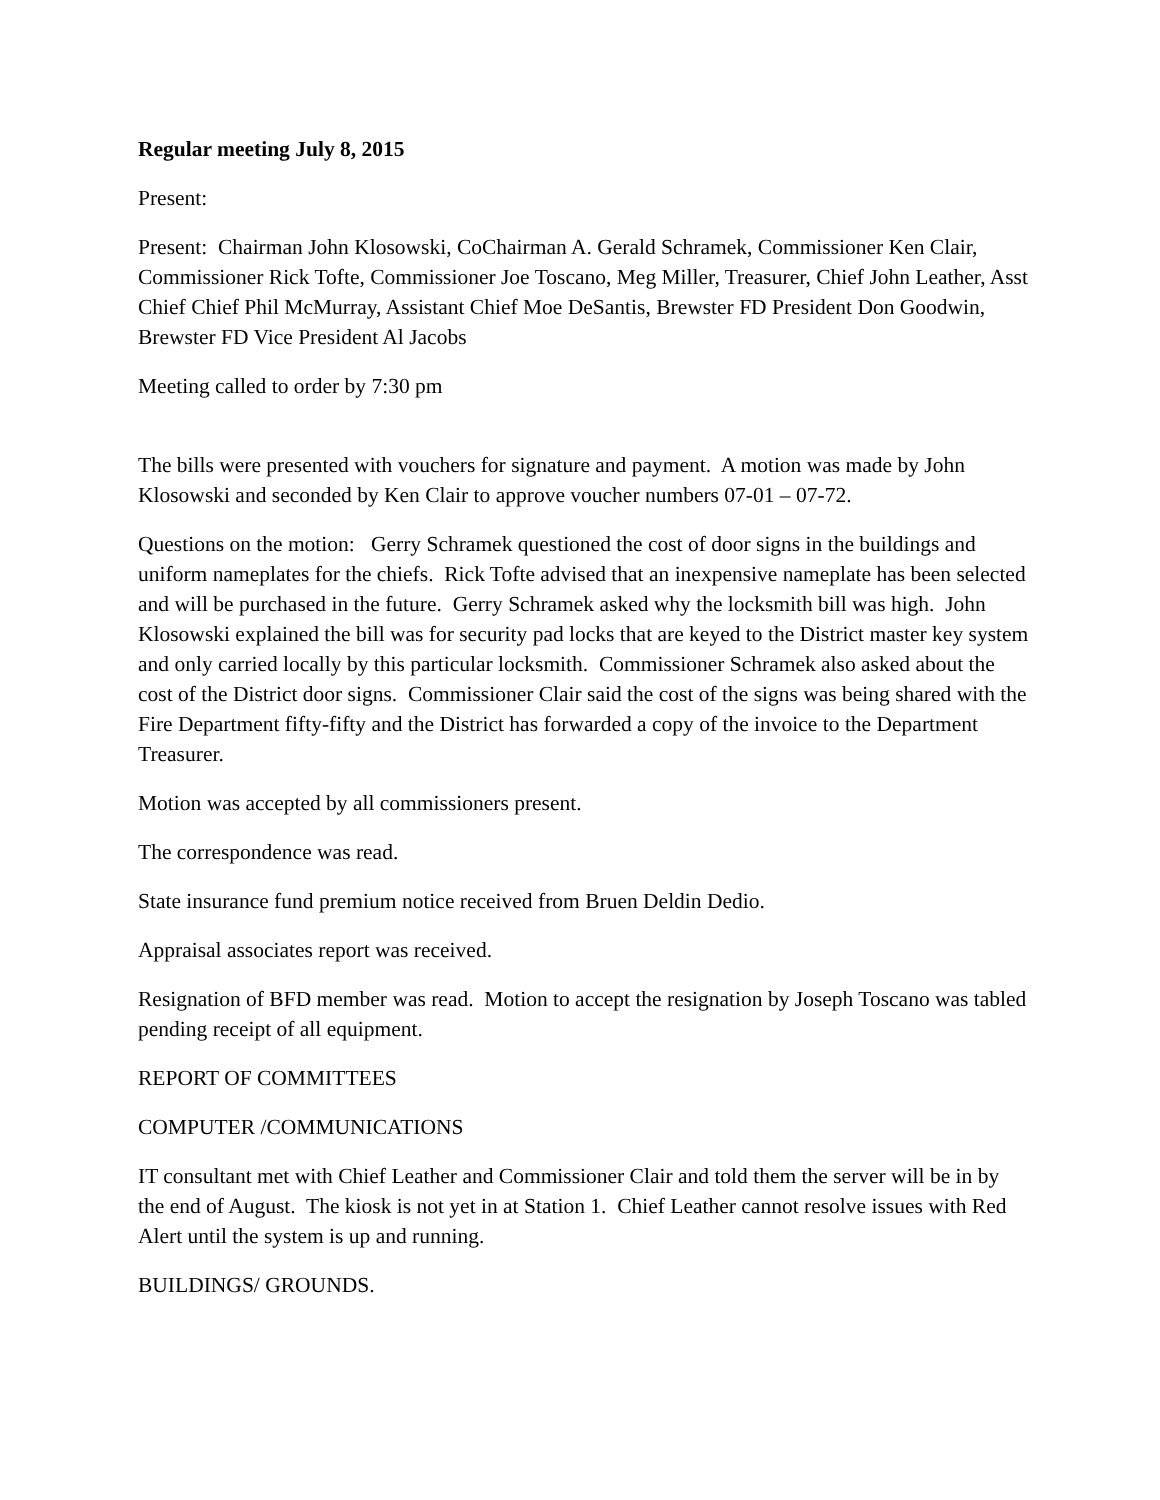Regular meeting July 8, 2015
Present:
Present: Chairman John Klosowski, CoChairman A. Gerald Schramek, Commissioner Ken Clair, Commissioner Rick Tofte, Commissioner Joe Toscano, Meg Miller, Treasurer, Chief John Leather, Asst Chief Chief Phil McMurray, Assistant Chief Moe DeSantis, Brewster FD President Don Goodwin, Brewster FD Vice President Al Jacobs
Meeting called to order by 7:30 pm
The bills were presented with vouchers for signature and payment. A motion was made by John Klosowski and seconded by Ken Clair to approve voucher numbers 07-01 – 07-72.
Questions on the motion: Gerry Schramek questioned the cost of door signs in the buildings and uniform nameplates for the chiefs. Rick Tofte advised that an inexpensive nameplate has been selected and will be purchased in the future. Gerry Schramek asked why the locksmith bill was high. John Klosowski explained the bill was for security pad locks that are keyed to the District master key system and only carried locally by this particular locksmith. Commissioner Schramek also asked about the cost of the District door signs. Commissioner Clair said the cost of the signs was being shared with the Fire Department fifty-fifty and the District has forwarded a copy of the invoice to the Department Treasurer.
Motion was accepted by all commissioners present.
The correspondence was read.
State insurance fund premium notice received from Bruen Deldin Dedio.
Appraisal associates report was received.
Resignation of BFD member was read. Motion to accept the resignation by Joseph Toscano was tabled pending receipt of all equipment.
REPORT OF COMMITTEES
COMPUTER /COMMUNICATIONS
IT consultant met with Chief Leather and Commissioner Clair and told them the server will be in by the end of August. The kiosk is not yet in at Station 1. Chief Leather cannot resolve issues with Red Alert until the system is up and running.
BUILDINGS/ GROUNDS.